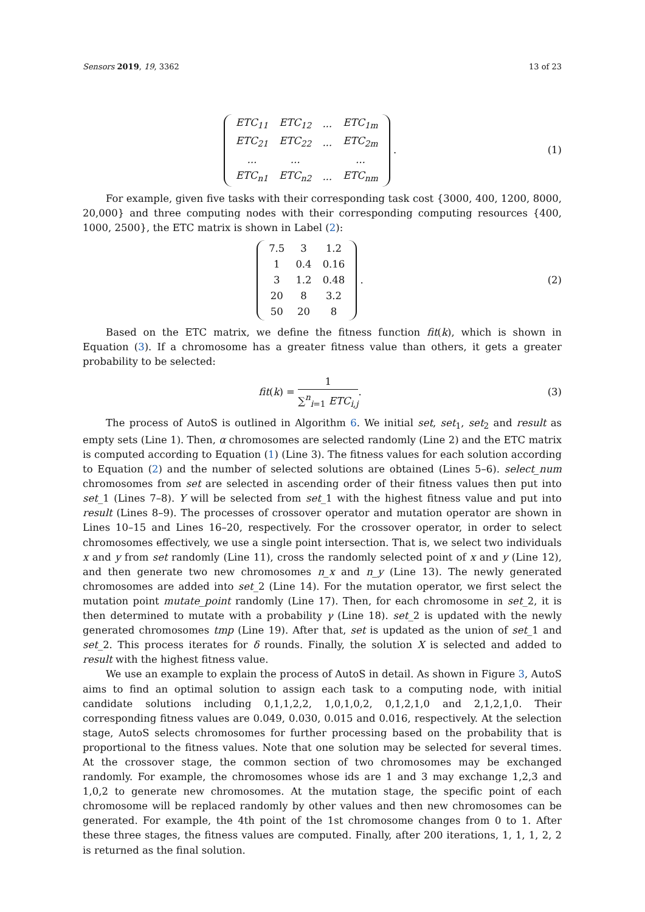Sensors 2019, 19, 3362 13 of 23
| ETC<sub>11</sub> | ETC<sub>12</sub> | ... | ETC<sub>1m</sub> |
| ETC<sub>21</sub> | ETC<sub>22</sub> | ... | ETC<sub>2m</sub> |
| ... | ... | | ... |
| ETC<sub>n1</sub> | ETC<sub>n2</sub> | ... | ETC<sub>nm</sub> |
.
(1)
For example, given five tasks with their corresponding task cost {3000, 400, 1200, 8000, 20,000} and three computing nodes with their corresponding computing resources {400, 1000, 2500}, the ETC matrix is shown in Label (2):
| 7.5 | 3 | 1.2 |
| 1 | 0.4 | 0.16 |
| 3 | 1.2 | 0.48 |
| 20 | 8 | 3.2 |
| 50 | 20 | 8 |
.
(2)
Based on the ETC matrix, we define the fitness function fit(k), which is shown in Equation (3). If a chromosome has a greater fitness value than others, it gets a greater probability to be selected:
fit (k) = 1 ∑<sup>n</sup><sub>i=1</sub> ETC<sub>i,j</sub>. (3)
The process of AutoS is outlined in Algorithm 6. We initial set, set<sub>1</sub>, set<sub>2</sub> and result as empty sets (Line 1). Then, α chromosomes are selected randomly (Line 2) and the ETC matrix is computed according to Equation (1) (Line 3). The fitness values for each solution according to Equation (2) and the number of selected solutions are obtained (Lines 5–6). select_num chromosomes from set are selected in ascending order of their fitness values then put into set_1 (Lines 7–8). Y will be selected from set_1 with the highest fitness value and put into result (Lines 8–9). The processes of crossover operator and mutation operator are shown in Lines 10–15 and Lines 16–20, respectively. For the crossover operator, in order to select chromosomes effectively, we use a single point intersection. That is, we select two individuals x and y from set randomly (Line 11), cross the randomly selected point of x and y (Line 12), and then generate two new chromosomes n_x and n_y (Line 13). The newly generated chromosomes are added into set_2 (Line 14). For the mutation operator, we first select the mutation point mutate_point randomly (Line 17). Then, for each chromosome in set_2, it is then determined to mutate with a probability γ (Line 18). set_2 is updated with the newly generated chromosomes tmp (Line 19). After that, set is updated as the union of set_1 and set_2. This process iterates for δ rounds. Finally, the solution X is selected and added to result with the highest fitness value.
We use an example to explain the process of AutoS in detail. As shown in Figure 3, AutoS aims to find an optimal solution to assign each task to a computing node, with initial candidate solutions including 0,1,1,2,2, 1,0,1,0,2, 0,1,2,1,0 and 2,1,2,1,0. Their corresponding fitness values are 0.049, 0.030, 0.015 and 0.016, respectively. At the selection stage, AutoS selects chromosomes for further processing based on the probability that is proportional to the fitness values. Note that one solution may be selected for several times. At the crossover stage, the common section of two chromosomes may be exchanged randomly. For example, the chromosomes whose ids are 1 and 3 may exchange 1,2,3 and 1,0,2 to generate new chromosomes. At the mutation stage, the specific point of each chromosome will be replaced randomly by other values and then new chromosomes can be generated. For example, the 4th point of the 1st chromosome changes from 0 to 1. After these three stages, the fitness values are computed. Finally, after 200 iterations, 1, 1, 1, 2, 2 is returned as the final solution.